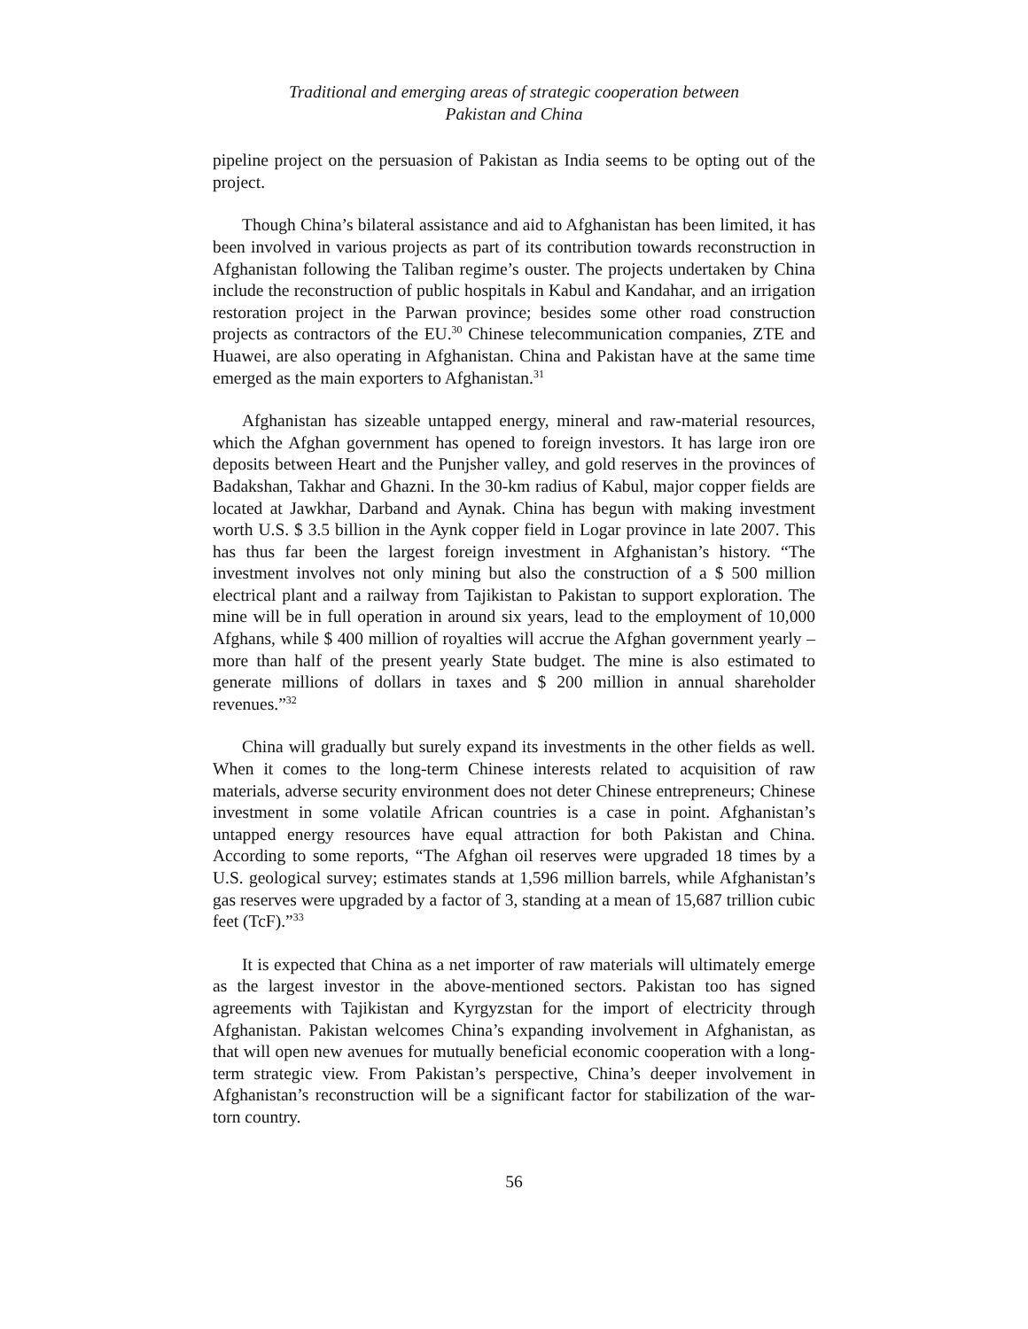Traditional and emerging areas of strategic cooperation between
Pakistan and China
pipeline project on the persuasion of Pakistan as India seems to be opting out of the project.
Though China’s bilateral assistance and aid to Afghanistan has been limited, it has been involved in various projects as part of its contribution towards reconstruction in Afghanistan following the Taliban regime’s ouster. The projects undertaken by China include the reconstruction of public hospitals in Kabul and Kandahar, and an irrigation restoration project in the Parwan province; besides some other road construction projects as contractors of the EU.<sup>30</sup> Chinese telecommunication companies, ZTE and Huawei, are also operating in Afghanistan. China and Pakistan have at the same time emerged as the main exporters to Afghanistan.<sup>31</sup>
Afghanistan has sizeable untapped energy, mineral and raw-material resources, which the Afghan government has opened to foreign investors. It has large iron ore deposits between Heart and the Punjsher valley, and gold reserves in the provinces of Badakshan, Takhar and Ghazni. In the 30-km radius of Kabul, major copper fields are located at Jawkhar, Darband and Aynak. China has begun with making investment worth U.S. $ 3.5 billion in the Aynk copper field in Logar province in late 2007. This has thus far been the largest foreign investment in Afghanistan’s history. “The investment involves not only mining but also the construction of a $ 500 million electrical plant and a railway from Tajikistan to Pakistan to support exploration. The mine will be in full operation in around six years, lead to the employment of 10,000 Afghans, while $ 400 million of royalties will accrue the Afghan government yearly – more than half of the present yearly State budget. The mine is also estimated to generate millions of dollars in taxes and $ 200 million in annual shareholder revenues.”<sup>32</sup>
China will gradually but surely expand its investments in the other fields as well. When it comes to the long-term Chinese interests related to acquisition of raw materials, adverse security environment does not deter Chinese entrepreneurs; Chinese investment in some volatile African countries is a case in point. Afghanistan’s untapped energy resources have equal attraction for both Pakistan and China. According to some reports, “The Afghan oil reserves were upgraded 18 times by a U.S. geological survey; estimates stands at 1,596 million barrels, while Afghanistan’s gas reserves were upgraded by a factor of 3, standing at a mean of 15,687 trillion cubic feet (TcF).”<sup>33</sup>
It is expected that China as a net importer of raw materials will ultimately emerge as the largest investor in the above-mentioned sectors. Pakistan too has signed agreements with Tajikistan and Kyrgyzstan for the import of electricity through Afghanistan. Pakistan welcomes China’s expanding involvement in Afghanistan, as that will open new avenues for mutually beneficial economic cooperation with a long-term strategic view. From Pakistan’s perspective, China’s deeper involvement in Afghanistan’s reconstruction will be a significant factor for stabilization of the war-torn country.
56